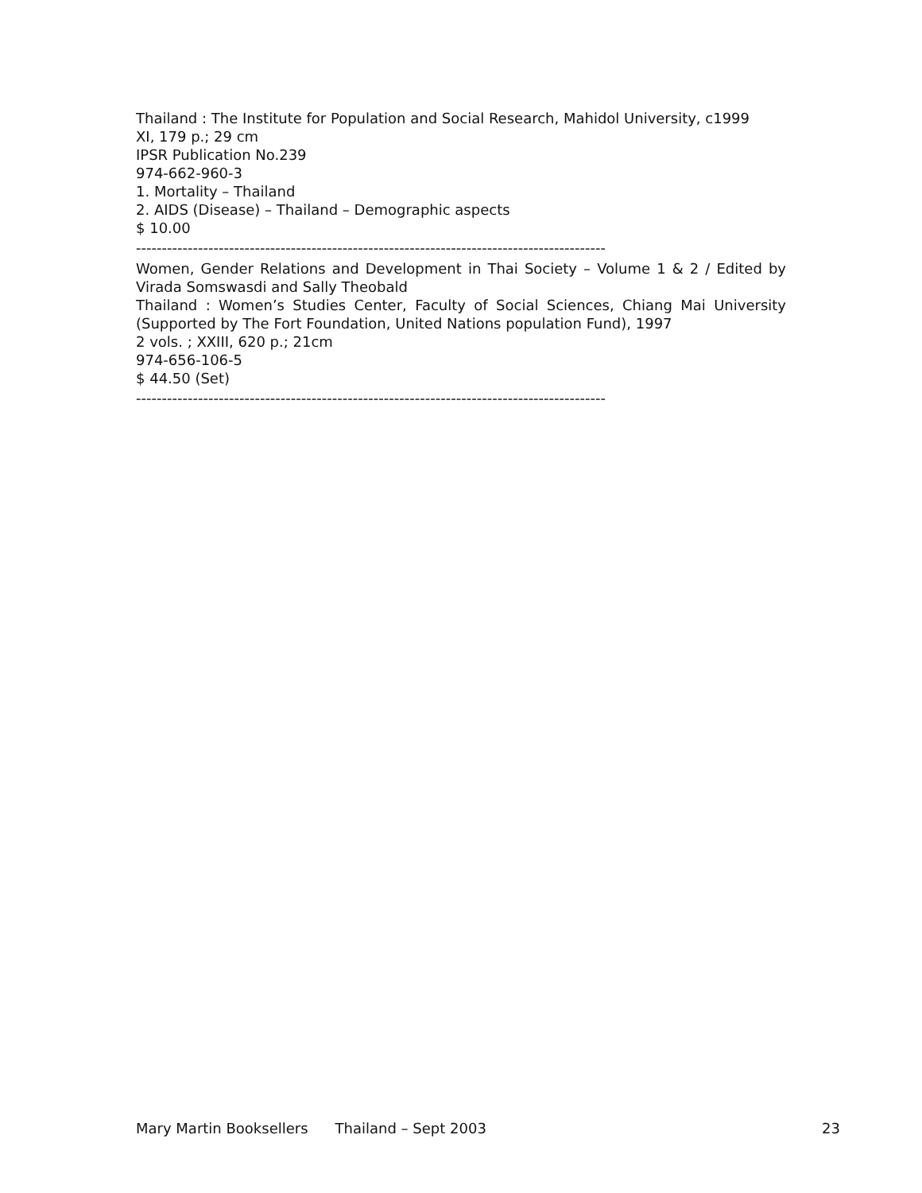Thailand : The Institute for Population and Social Research, Mahidol University, c1999
XI, 179 p.; 29 cm
IPSR Publication No.239
974-662-960-3
1. Mortality – Thailand
2. AIDS (Disease) – Thailand – Demographic aspects
$ 10.00
-------------------------------------------------------------------------------------------
Women, Gender Relations and Development in Thai Society – Volume 1 & 2 / Edited by Virada Somswasdi and Sally Theobald
Thailand : Women’s Studies Center, Faculty of Social Sciences, Chiang Mai University (Supported by The Fort Foundation, United Nations population Fund), 1997
2 vols. ; XXIII, 620 p.; 21cm
974-656-106-5
$ 44.50 (Set)
-------------------------------------------------------------------------------------------
Mary Martin Booksellers Thailand – Sept 2003 23